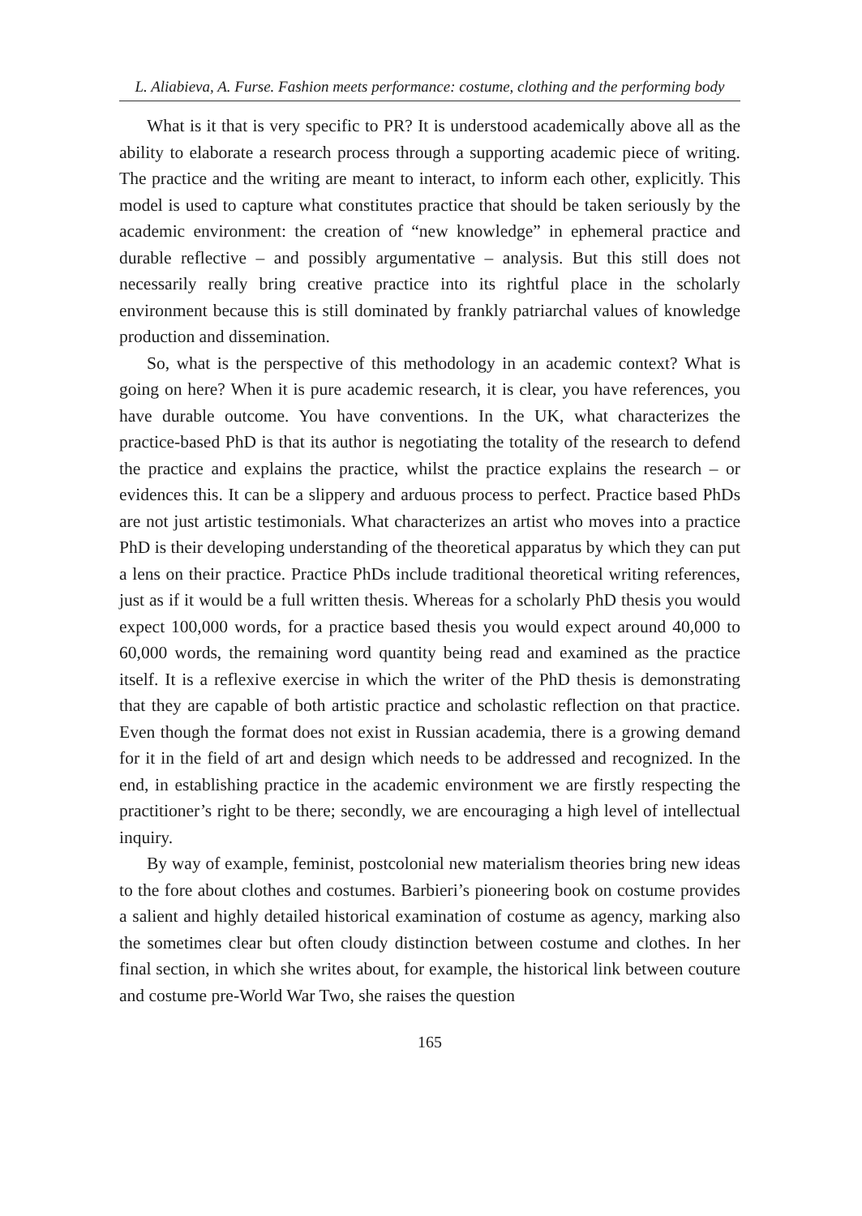L. Aliabieva, A. Furse. Fashion meets performance: costume, clothing and the performing body
What is it that is very specific to PR? It is understood academically above all as the ability to elaborate a research process through a supporting academic piece of writing. The practice and the writing are meant to interact, to inform each other, explicitly. This model is used to capture what constitutes practice that should be taken seriously by the academic environment: the creation of “new knowledge” in ephemeral practice and durable reflective – and possibly argumentative – analysis. But this still does not necessarily really bring creative practice into its rightful place in the scholarly environment because this is still dominated by frankly patriarchal values of knowledge production and dissemination.
So, what is the perspective of this methodology in an academic context? What is going on here? When it is pure academic research, it is clear, you have references, you have durable outcome. You have conventions. In the UK, what characterizes the practice-based PhD is that its author is negotiating the totality of the research to defend the practice and explains the practice, whilst the practice explains the research – or evidences this. It can be a slippery and arduous process to perfect. Practice based PhDs are not just artistic testimonials. What characterizes an artist who moves into a practice PhD is their developing understanding of the theoretical apparatus by which they can put a lens on their practice. Practice PhDs include traditional theoretical writing references, just as if it would be a full written thesis. Whereas for a scholarly PhD thesis you would expect 100,000 words, for a practice based thesis you would expect around 40,000 to 60,000 words, the remaining word quantity being read and examined as the practice itself. It is a reflexive exercise in which the writer of the PhD thesis is demonstrating that they are capable of both artistic practice and scholastic reflection on that practice. Even though the format does not exist in Russian academia, there is a growing demand for it in the field of art and design which needs to be addressed and recognized. In the end, in establishing practice in the academic environment we are firstly respecting the practitioner’s right to be there; secondly, we are encouraging a high level of intellectual inquiry.
By way of example, feminist, postcolonial new materialism theories bring new ideas to the fore about clothes and costumes. Barbieri’s pioneering book on costume provides a salient and highly detailed historical examination of costume as agency, marking also the sometimes clear but often cloudy distinction between costume and clothes. In her final section, in which she writes about, for example, the historical link between couture and costume pre-World War Two, she raises the question
165